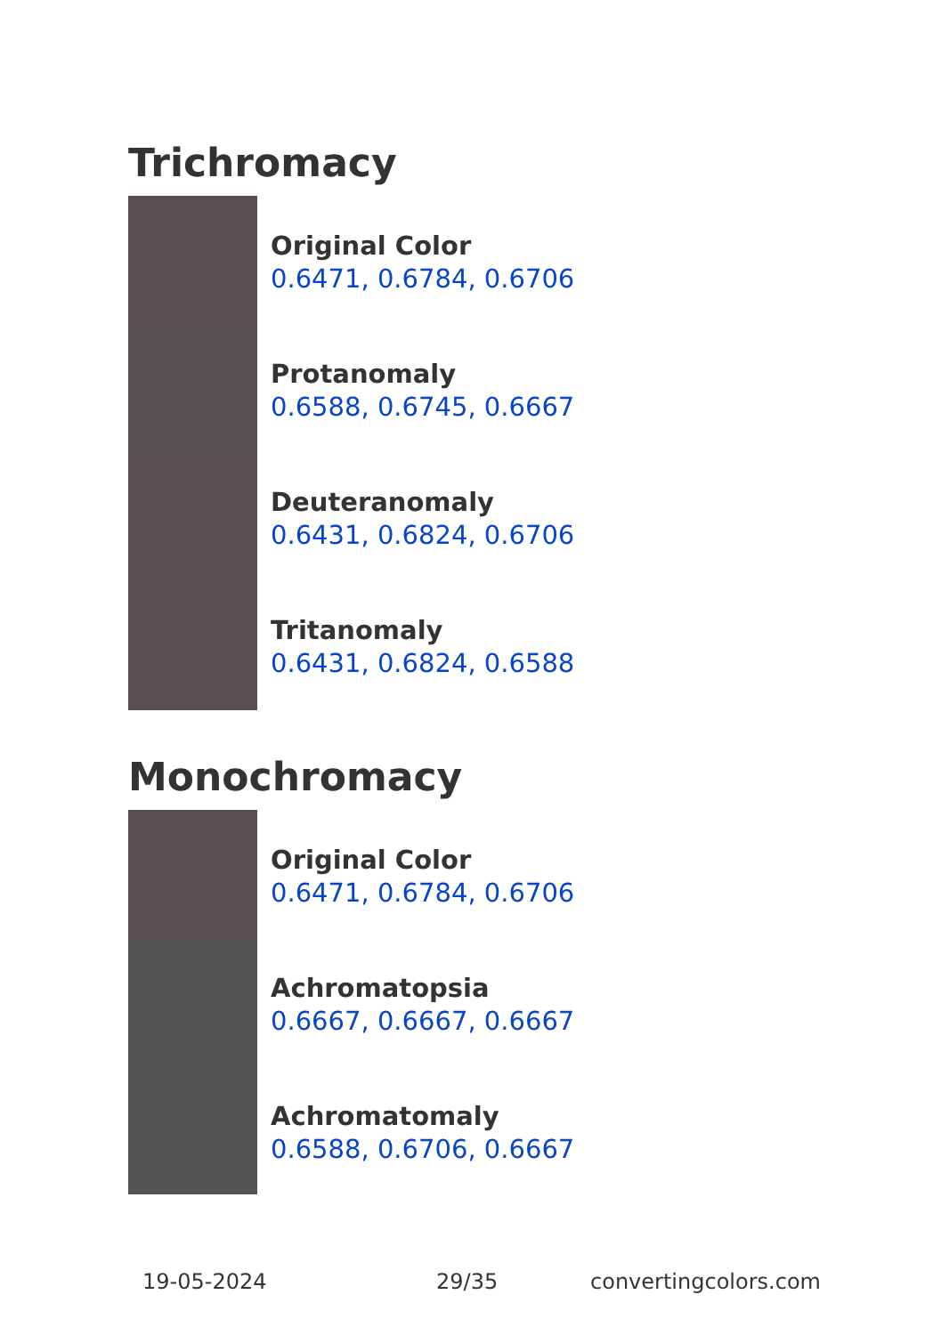Trichromacy
Original Color
0.6471, 0.6784, 0.6706
Protanomaly
0.6588, 0.6745, 0.6667
Deuteranomaly
0.6431, 0.6824, 0.6706
Tritanomaly
0.6431, 0.6824, 0.6588
Monochromacy
Original Color
0.6471, 0.6784, 0.6706
Achromatopsia
0.6667, 0.6667, 0.6667
Achromatomaly
0.6588, 0.6706, 0.6667
19-05-2024 29/35 convertingcolors.com